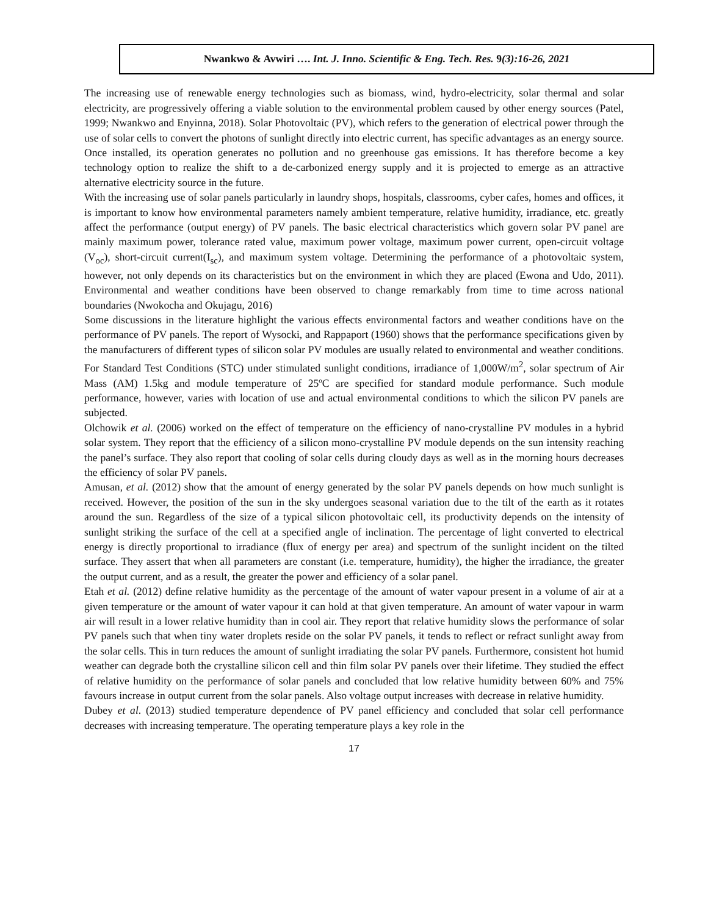Nwankwo & Avwiri …. Int. J. Inno. Scientific & Eng. Tech. Res. 9(3):16-26, 2021
The increasing use of renewable energy technologies such as biomass, wind, hydro-electricity, solar thermal and solar electricity, are progressively offering a viable solution to the environmental problem caused by other energy sources (Patel, 1999; Nwankwo and Enyinna, 2018). Solar Photovoltaic (PV), which refers to the generation of electrical power through the use of solar cells to convert the photons of sunlight directly into electric current, has specific advantages as an energy source. Once installed, its operation generates no pollution and no greenhouse gas emissions. It has therefore become a key technology option to realize the shift to a de-carbonized energy supply and it is projected to emerge as an attractive alternative electricity source in the future.
With the increasing use of solar panels particularly in laundry shops, hospitals, classrooms, cyber cafes, homes and offices, it is important to know how environmental parameters namely ambient temperature, relative humidity, irradiance, etc. greatly affect the performance (output energy) of PV panels. The basic electrical characteristics which govern solar PV panel are mainly maximum power, tolerance rated value, maximum power voltage, maximum power current, open-circuit voltage (V<sub>oc</sub>), short-circuit current(I<sub>sc</sub>), and maximum system voltage. Determining the performance of a photovoltaic system, however, not only depends on its characteristics but on the environment in which they are placed (Ewona and Udo, 2011). Environmental and weather conditions have been observed to change remarkably from time to time across national boundaries (Nwokocha and Okujagu, 2016)
Some discussions in the literature highlight the various effects environmental factors and weather conditions have on the performance of PV panels. The report of Wysocki, and Rappaport (1960) shows that the performance specifications given by the manufacturers of different types of silicon solar PV modules are usually related to environmental and weather conditions. For Standard Test Conditions (STC) under stimulated sunlight conditions, irradiance of 1,000W/m<sup>2</sup>, solar spectrum of Air Mass (AM) 1.5kg and module temperature of 25ºC are specified for standard module performance. Such module performance, however, varies with location of use and actual environmental conditions to which the silicon PV panels are subjected.
Olchowik et al. (2006) worked on the effect of temperature on the efficiency of nano-crystalline PV modules in a hybrid solar system. They report that the efficiency of a silicon mono-crystalline PV module depends on the sun intensity reaching the panel’s surface. They also report that cooling of solar cells during cloudy days as well as in the morning hours decreases the efficiency of solar PV panels.
Amusan, et al. (2012) show that the amount of energy generated by the solar PV panels depends on how much sunlight is received. However, the position of the sun in the sky undergoes seasonal variation due to the tilt of the earth as it rotates around the sun. Regardless of the size of a typical silicon photovoltaic cell, its productivity depends on the intensity of sunlight striking the surface of the cell at a specified angle of inclination. The percentage of light converted to electrical energy is directly proportional to irradiance (flux of energy per area) and spectrum of the sunlight incident on the tilted surface. They assert that when all parameters are constant (i.e. temperature, humidity), the higher the irradiance, the greater the output current, and as a result, the greater the power and efficiency of a solar panel.
Etah et al. (2012) define relative humidity as the percentage of the amount of water vapour present in a volume of air at a given temperature or the amount of water vapour it can hold at that given temperature. An amount of water vapour in warm air will result in a lower relative humidity than in cool air. They report that relative humidity slows the performance of solar PV panels such that when tiny water droplets reside on the solar PV panels, it tends to reflect or refract sunlight away from the solar cells. This in turn reduces the amount of sunlight irradiating the solar PV panels. Furthermore, consistent hot humid weather can degrade both the crystalline silicon cell and thin film solar PV panels over their lifetime. They studied the effect of relative humidity on the performance of solar panels and concluded that low relative humidity between 60% and 75% favours increase in output current from the solar panels. Also voltage output increases with decrease in relative humidity.
Dubey et al. (2013) studied temperature dependence of PV panel efficiency and concluded that solar cell performance decreases with increasing temperature. The operating temperature plays a key role in the
17